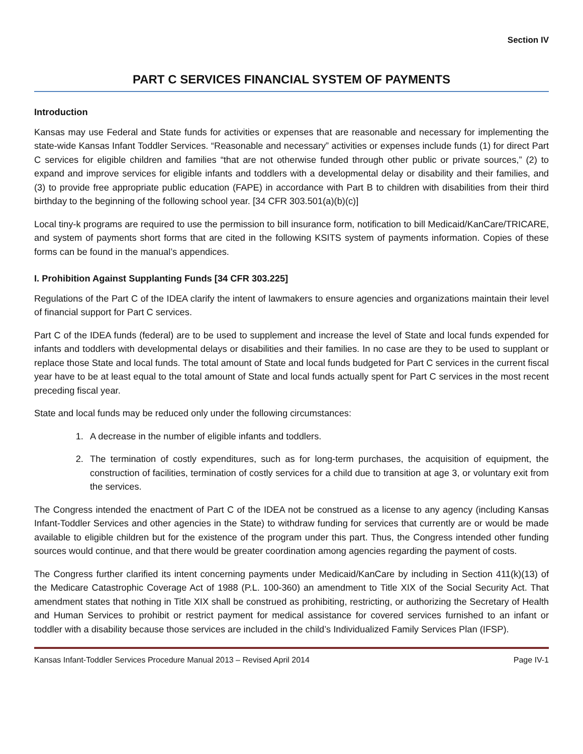Section IV
PART C SERVICES FINANCIAL SYSTEM OF PAYMENTS
Introduction
Kansas may use Federal and State funds for activities or expenses that are reasonable and necessary for implementing the state-wide Kansas Infant Toddler Services. “Reasonable and necessary” activities or expenses include funds (1) for direct Part C services for eligible children and families “that are not otherwise funded through other public or private sources,” (2) to expand and improve services for eligible infants and toddlers with a developmental delay or disability and their families, and (3) to provide free appropriate public education (FAPE) in accordance with Part B to children with disabilities from their third birthday to the beginning of the following school year. [34 CFR 303.501(a)(b)(c)]
Local tiny-k programs are required to use the permission to bill insurance form, notification to bill Medicaid/KanCare/TRICARE, and system of payments short forms that are cited in the following KSITS system of payments information. Copies of these forms can be found in the manual’s appendices.
I. Prohibition Against Supplanting Funds [34 CFR 303.225]
Regulations of the Part C of the IDEA clarify the intent of lawmakers to ensure agencies and organizations maintain their level of financial support for Part C services.
Part C of the IDEA funds (federal) are to be used to supplement and increase the level of State and local funds expended for infants and toddlers with developmental delays or disabilities and their families. In no case are they to be used to supplant or replace those State and local funds. The total amount of State and local funds budgeted for Part C services in the current fiscal year have to be at least equal to the total amount of State and local funds actually spent for Part C services in the most recent preceding fiscal year.
State and local funds may be reduced only under the following circumstances:
1. A decrease in the number of eligible infants and toddlers.
2. The termination of costly expenditures, such as for long-term purchases, the acquisition of equipment, the construction of facilities, termination of costly services for a child due to transition at age 3, or voluntary exit from the services.
The Congress intended the enactment of Part C of the IDEA not be construed as a license to any agency (including Kansas Infant-Toddler Services and other agencies in the State) to withdraw funding for services that currently are or would be made available to eligible children but for the existence of the program under this part. Thus, the Congress intended other funding sources would continue, and that there would be greater coordination among agencies regarding the payment of costs.
The Congress further clarified its intent concerning payments under Medicaid/KanCare by including in Section 411(k)(13) of the Medicare Catastrophic Coverage Act of 1988 (P.L. 100-360) an amendment to Title XIX of the Social Security Act. That amendment states that nothing in Title XIX shall be construed as prohibiting, restricting, or authorizing the Secretary of Health and Human Services to prohibit or restrict payment for medical assistance for covered services furnished to an infant or toddler with a disability because those services are included in the child’s Individualized Family Services Plan (IFSP).
Kansas Infant-Toddler Services Procedure Manual 2013 – Revised April 2014 Page IV-1